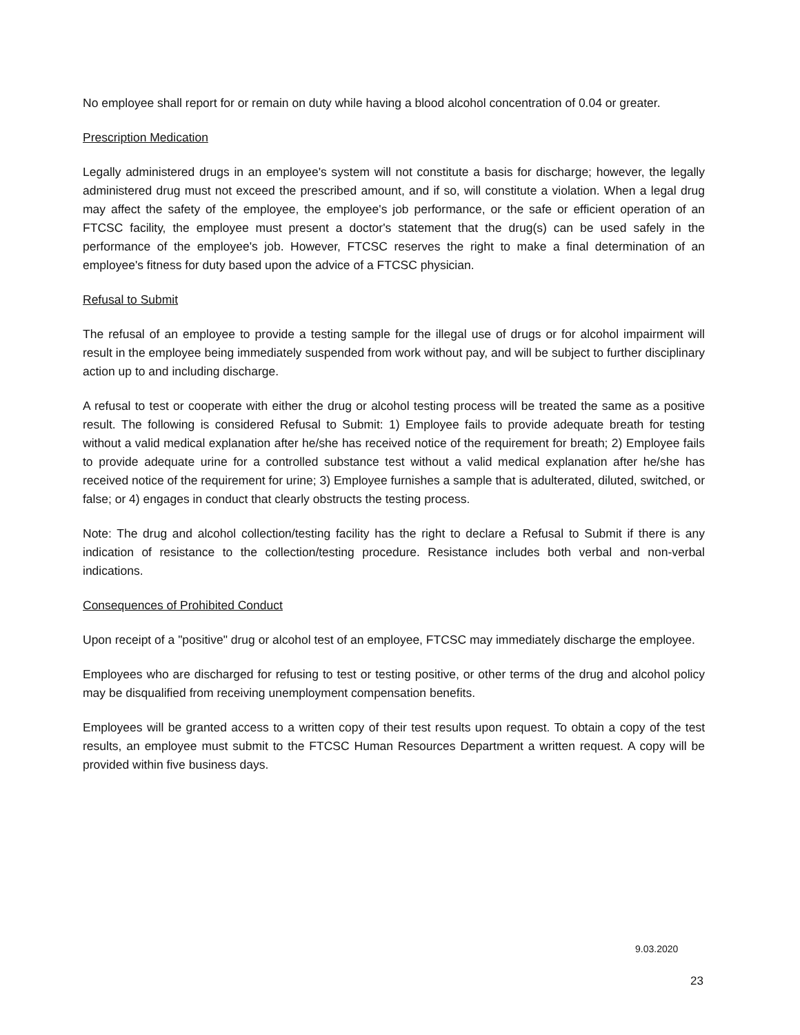No employee shall report for or remain on duty while having a blood alcohol concentration of 0.04 or greater.
Prescription Medication
Legally administered drugs in an employee's system will not constitute a basis for discharge; however, the legally administered drug must not exceed the prescribed amount, and if so, will constitute a violation. When a legal drug may affect the safety of the employee, the employee's job performance, or the safe or efficient operation of an FTCSC facility, the employee must present a doctor's statement that the drug(s) can be used safely in the performance of the employee's job. However, FTCSC reserves the right to make a final determination of an employee's fitness for duty based upon the advice of a FTCSC physician.
Refusal to Submit
The refusal of an employee to provide a testing sample for the illegal use of drugs or for alcohol impairment will result in the employee being immediately suspended from work without pay, and will be subject to further disciplinary action up to and including discharge.
A refusal to test or cooperate with either the drug or alcohol testing process will be treated the same as a positive result. The following is considered Refusal to Submit: 1) Employee fails to provide adequate breath for testing without a valid medical explanation after he/she has received notice of the requirement for breath; 2) Employee fails to provide adequate urine for a controlled substance test without a valid medical explanation after he/she has received notice of the requirement for urine; 3) Employee furnishes a sample that is adulterated, diluted, switched, or false; or 4) engages in conduct that clearly obstructs the testing process.
Note: The drug and alcohol collection/testing facility has the right to declare a Refusal to Submit if there is any indication of resistance to the collection/testing procedure. Resistance includes both verbal and non-verbal indications.
Consequences of Prohibited Conduct
Upon receipt of a "positive" drug or alcohol test of an employee, FTCSC may immediately discharge the employee.
Employees who are discharged for refusing to test or testing positive, or other terms of the drug and alcohol policy may be disqualified from receiving unemployment compensation benefits.
Employees will be granted access to a written copy of their test results upon request. To obtain a copy of the test results, an employee must submit to the FTCSC Human Resources Department a written request. A copy will be provided within five business days.
9.03.2020
23